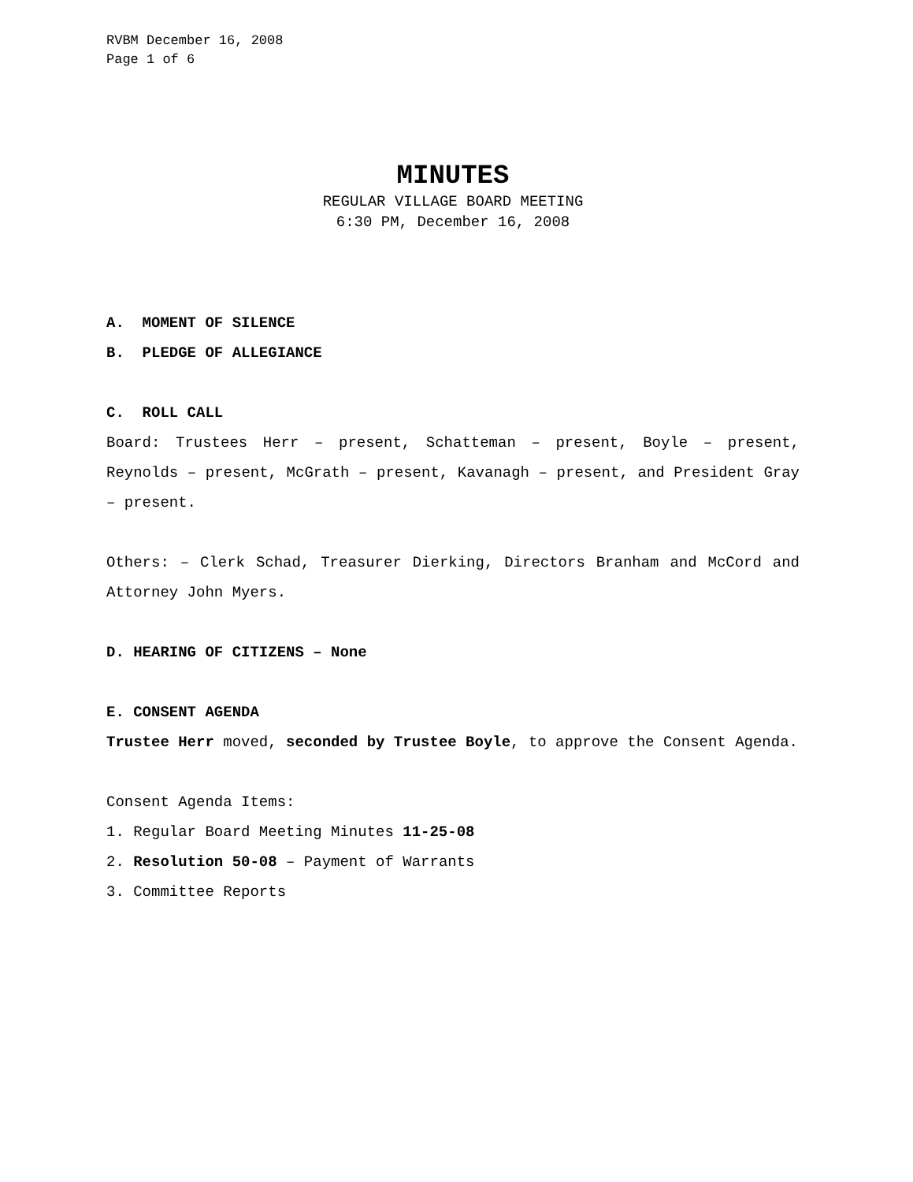RVBM December 16, 2008
Page 1 of 6
MINUTES
REGULAR VILLAGE BOARD MEETING
6:30 PM, December 16, 2008
A. MOMENT OF SILENCE
B. PLEDGE OF ALLEGIANCE
C. ROLL CALL
Board: Trustees Herr – present, Schatteman – present, Boyle – present, Reynolds – present, McGrath – present, Kavanagh – present, and President Gray – present.
Others: – Clerk Schad, Treasurer Dierking, Directors Branham and McCord and Attorney John Myers.
D. HEARING OF CITIZENS – None
E. CONSENT AGENDA
Trustee Herr moved, seconded by Trustee Boyle, to approve the Consent Agenda.
Consent Agenda Items:
1. Regular Board Meeting Minutes 11-25-08
2. Resolution 50-08 – Payment of Warrants
3. Committee Reports